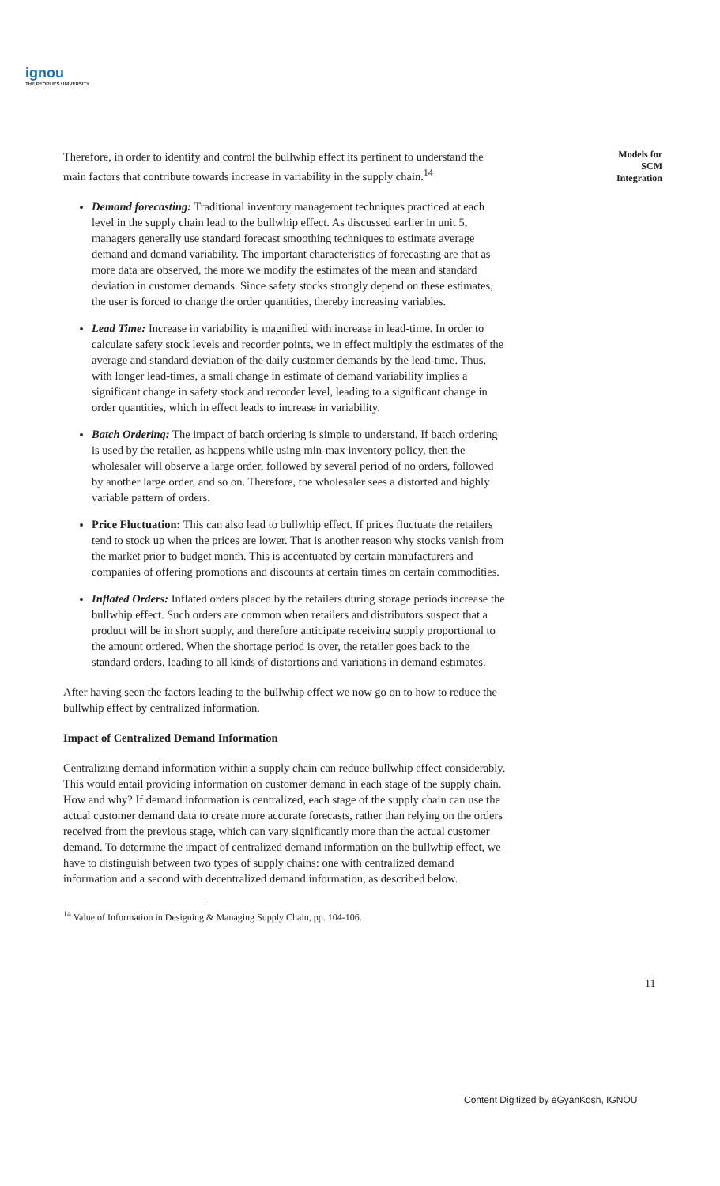ignou
THE PEOPLE'S UNIVERSITY
Models for SCM Integration
Therefore, in order to identify and control the bullwhip effect its pertinent to understand the main factors that contribute towards increase in variability in the supply chain.<sup>14</sup>
Demand forecasting: Traditional inventory management techniques practiced at each level in the supply chain lead to the bullwhip effect. As discussed earlier in unit 5, managers generally use standard forecast smoothing techniques to estimate average demand and demand variability. The important characteristics of forecasting are that as more data are observed, the more we modify the estimates of the mean and standard deviation in customer demands. Since safety stocks strongly depend on these estimates, the user is forced to change the order quantities, thereby increasing variables.
Lead Time: Increase in variability is magnified with increase in lead-time. In order to calculate safety stock levels and recorder points, we in effect multiply the estimates of the average and standard deviation of the daily customer demands by the lead-time. Thus, with longer lead-times, a small change in estimate of demand variability implies a significant change in safety stock and recorder level, leading to a significant change in order quantities, which in effect leads to increase in variability.
Batch Ordering: The impact of batch ordering is simple to understand. If batch ordering is used by the retailer, as happens while using min-max inventory policy, then the wholesaler will observe a large order, followed by several period of no orders, followed by another large order, and so on. Therefore, the wholesaler sees a distorted and highly variable pattern of orders.
Price Fluctuation: This can also lead to bullwhip effect. If prices fluctuate the retailers tend to stock up when the prices are lower. That is another reason why stocks vanish from the market prior to budget month. This is accentuated by certain manufacturers and companies of offering promotions and discounts at certain times on certain commodities.
Inflated Orders: Inflated orders placed by the retailers during storage periods increase the bullwhip effect. Such orders are common when retailers and distributors suspect that a product will be in short supply, and therefore anticipate receiving supply proportional to the amount ordered. When the shortage period is over, the retailer goes back to the standard orders, leading to all kinds of distortions and variations in demand estimates.
After having seen the factors leading to the bullwhip effect we now go on to how to reduce the bullwhip effect by centralized information.
Impact of Centralized Demand Information
Centralizing demand information within a supply chain can reduce bullwhip effect considerably. This would entail providing information on customer demand in each stage of the supply chain. How and why? If demand information is centralized, each stage of the supply chain can use the actual customer demand data to create more accurate forecasts, rather than relying on the orders received from the previous stage, which can vary significantly more than the actual customer demand. To determine the impact of centralized demand information on the bullwhip effect, we have to distinguish between two types of supply chains: one with centralized demand information and a second with decentralized demand information, as described below.
<sup>14</sup> Value of Information in Designing & Managing Supply Chain, pp. 104-106.
11
Content Digitized by eGyanKosh, IGNOU